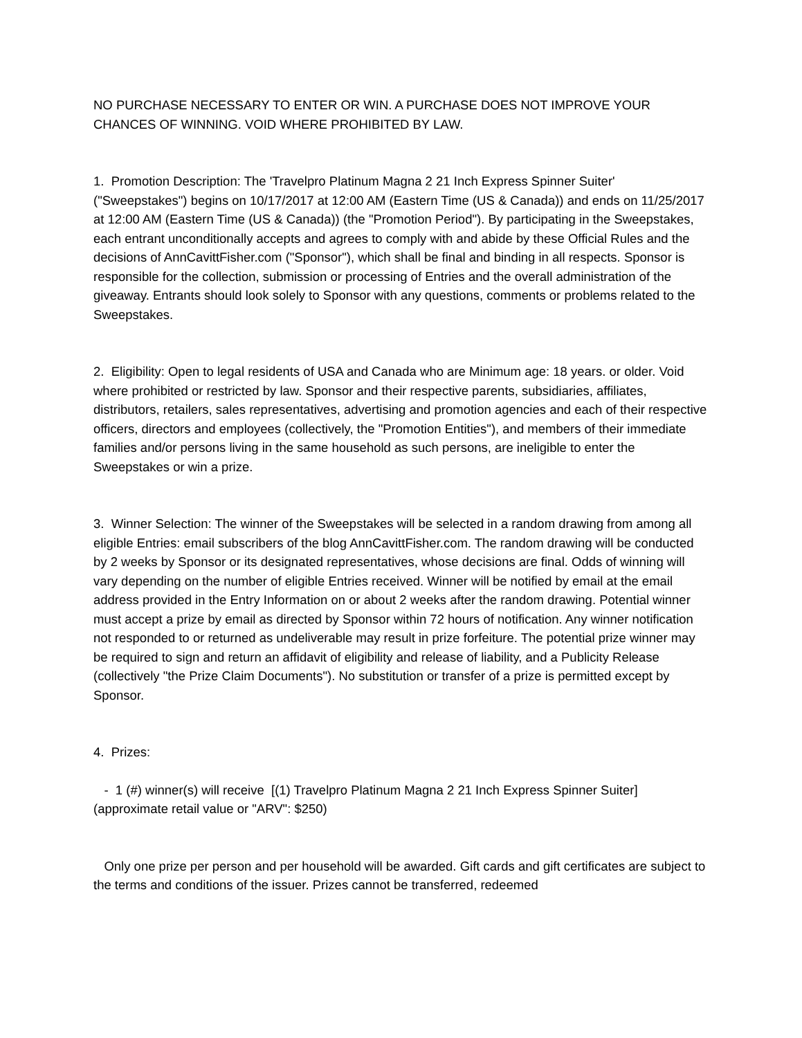NO PURCHASE NECESSARY TO ENTER OR WIN. A PURCHASE DOES NOT IMPROVE YOUR CHANCES OF WINNING. VOID WHERE PROHIBITED BY LAW.
1. Promotion Description: The 'Travelpro Platinum Magna 2 21 Inch Express Spinner Suiter' ("Sweepstakes") begins on 10/17/2017 at 12:00 AM (Eastern Time (US & Canada)) and ends on 11/25/2017 at 12:00 AM (Eastern Time (US & Canada)) (the "Promotion Period"). By participating in the Sweepstakes, each entrant unconditionally accepts and agrees to comply with and abide by these Official Rules and the decisions of AnnCavittFisher.com ("Sponsor"), which shall be final and binding in all respects. Sponsor is responsible for the collection, submission or processing of Entries and the overall administration of the giveaway. Entrants should look solely to Sponsor with any questions, comments or problems related to the Sweepstakes.
2. Eligibility: Open to legal residents of USA and Canada who are Minimum age: 18 years. or older. Void where prohibited or restricted by law. Sponsor and their respective parents, subsidiaries, affiliates, distributors, retailers, sales representatives, advertising and promotion agencies and each of their respective officers, directors and employees (collectively, the "Promotion Entities"), and members of their immediate families and/or persons living in the same household as such persons, are ineligible to enter the Sweepstakes or win a prize.
3. Winner Selection: The winner of the Sweepstakes will be selected in a random drawing from among all eligible Entries: email subscribers of the blog AnnCavittFisher.com. The random drawing will be conducted by 2 weeks by Sponsor or its designated representatives, whose decisions are final. Odds of winning will vary depending on the number of eligible Entries received. Winner will be notified by email at the email address provided in the Entry Information on or about 2 weeks after the random drawing. Potential winner must accept a prize by email as directed by Sponsor within 72 hours of notification. Any winner notification not responded to or returned as undeliverable may result in prize forfeiture. The potential prize winner may be required to sign and return an affidavit of eligibility and release of liability, and a Publicity Release (collectively "the Prize Claim Documents"). No substitution or transfer of a prize is permitted except by Sponsor.
4. Prizes:
- 1 (#) winner(s) will receive [(1) Travelpro Platinum Magna 2 21 Inch Express Spinner Suiter] (approximate retail value or "ARV": $250)
Only one prize per person and per household will be awarded. Gift cards and gift certificates are subject to the terms and conditions of the issuer. Prizes cannot be transferred, redeemed